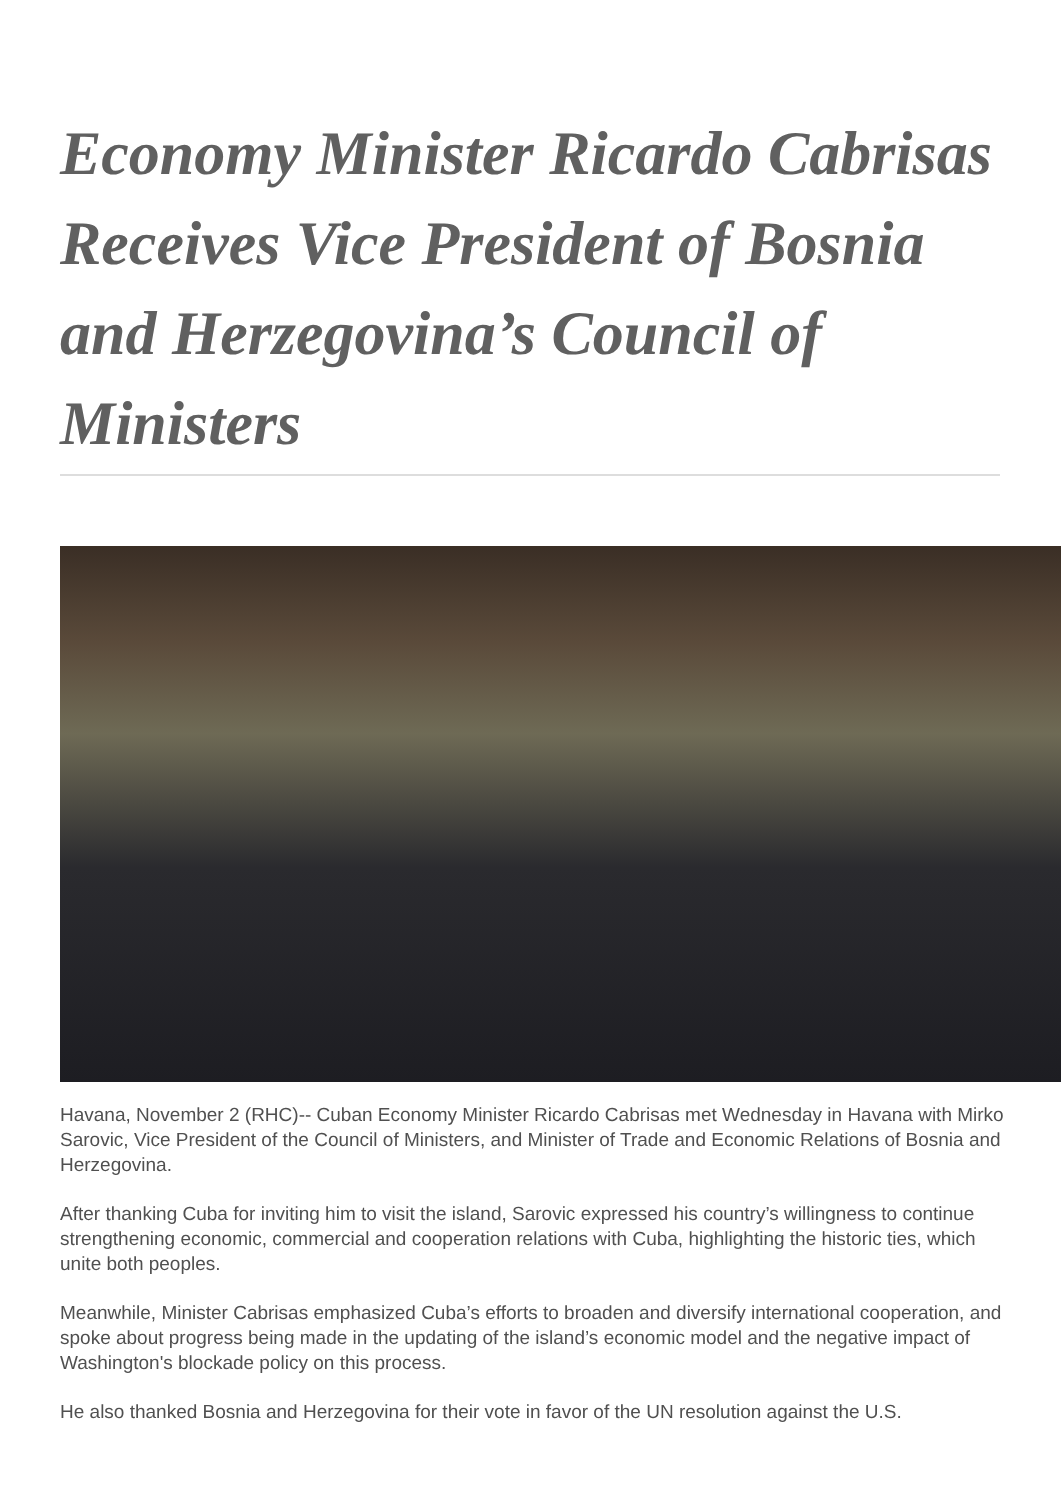Economy Minister Ricardo Cabrisas Receives Vice President of Bosnia and Herzegovina’s Council of Ministers
Havana, November 2 (RHC)-- Cuban Economy Minister Ricardo Cabrisas met Wednesday in Havana with Mirko Sarovic, Vice President of the Council of Ministers, and Minister of Trade and Economic Relations of Bosnia and Herzegovina.
After thanking Cuba for inviting him to visit the island, Sarovic expressed his country’s willingness to continue strengthening economic, commercial and cooperation relations with Cuba, highlighting the historic ties, which unite both peoples.
Meanwhile, Minister Cabrisas emphasized Cuba’s efforts to broaden and diversify international cooperation, and spoke about progress being made in the updating of the island’s economic model and the negative impact of Washington's blockade policy on this process.
He also thanked Bosnia and Herzegovina for their vote in favor of the UN resolution against the U.S.